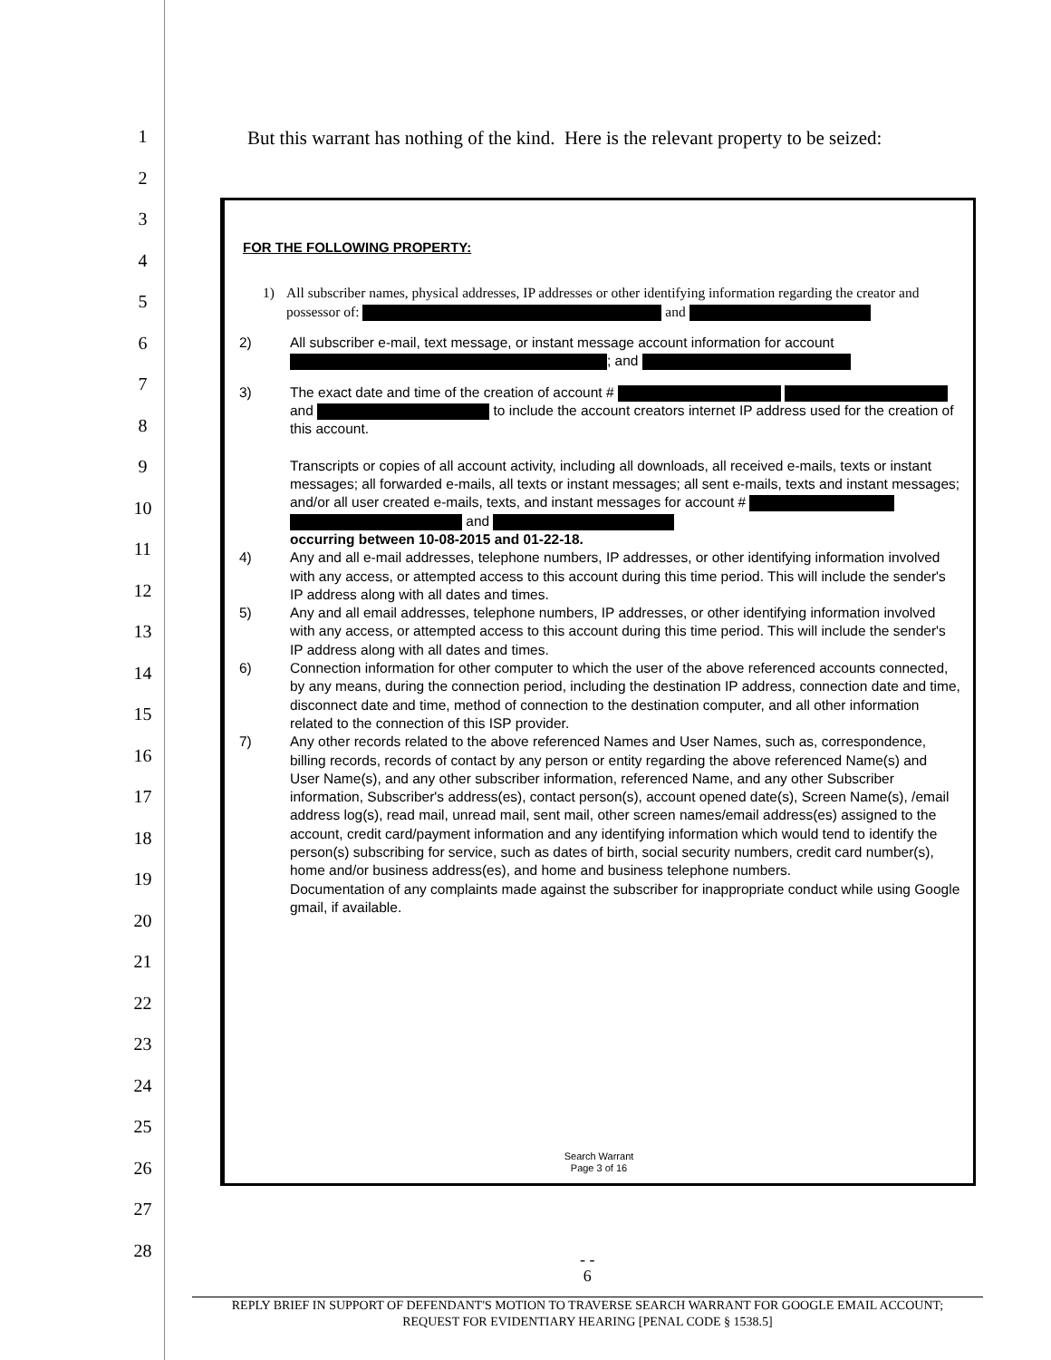1
2
3
4
5
6
7
8
9
10
11
12
13
14
15
16
17
18
19
20
21
22
23
24
25
26
27
28
But this warrant has nothing of the kind. Here is the relevant property to be seized:
FOR THE FOLLOWING PROPERTY:
1) All subscriber names, physical addresses, IP addresses or other identifying information regarding the creator and possessor of: and
2) All subscriber e-mail, text message, or instant message account information for account ; and
3) The exact date and time of the creation of account # and to include the account creators internet IP address used for the creation of this account.
Transcripts or copies of all account activity, including all downloads, all received e-mails, texts or instant messages; all forwarded e-mails, all texts or instant messages; all sent e-mails, texts and instant messages; and/or all user created e-mails, texts, and instant messages for account # and
occurring between 10-08-2015 and 01-22-18.
4) Any and all e-mail addresses, telephone numbers, IP addresses, or other identifying information involved with any access, or attempted access to this account during this time period. This will include the sender's IP address along with all dates and times.
5) Any and all email addresses, telephone numbers, IP addresses, or other identifying information involved with any access, or attempted access to this account during this time period. This will include the sender's IP address along with all dates and times.
6) Connection information for other computer to which the user of the above referenced accounts connected, by any means, during the connection period, including the destination IP address, connection date and time, disconnect date and time, method of connection to the destination computer, and all other information related to the connection of this ISP provider.
7) Any other records related to the above referenced Names and User Names, such as, correspondence, billing records, records of contact by any person or entity regarding the above referenced Name(s) and User Name(s), and any other subscriber information, referenced Name, and any other Subscriber information, Subscriber's address(es), contact person(s), account opened date(s), Screen Name(s), /email address log(s), read mail, unread mail, sent mail, other screen names/email address(es) assigned to the account, credit card/payment information and any identifying information which would tend to identify the person(s) subscribing for service, such as dates of birth, social security numbers, credit card number(s), home and/or business address(es), and home and business telephone numbers.
Documentation of any complaints made against the subscriber for inappropriate conduct while using Google gmail, if available.
Search Warrant
Page 3 of 16
- -
6
REPLY BRIEF IN SUPPORT OF DEFENDANT'S MOTION TO TRAVERSE SEARCH WARRANT FOR GOOGLE EMAIL ACCOUNT;
REQUEST FOR EVIDENTIARY HEARING [PENAL CODE § 1538.5]